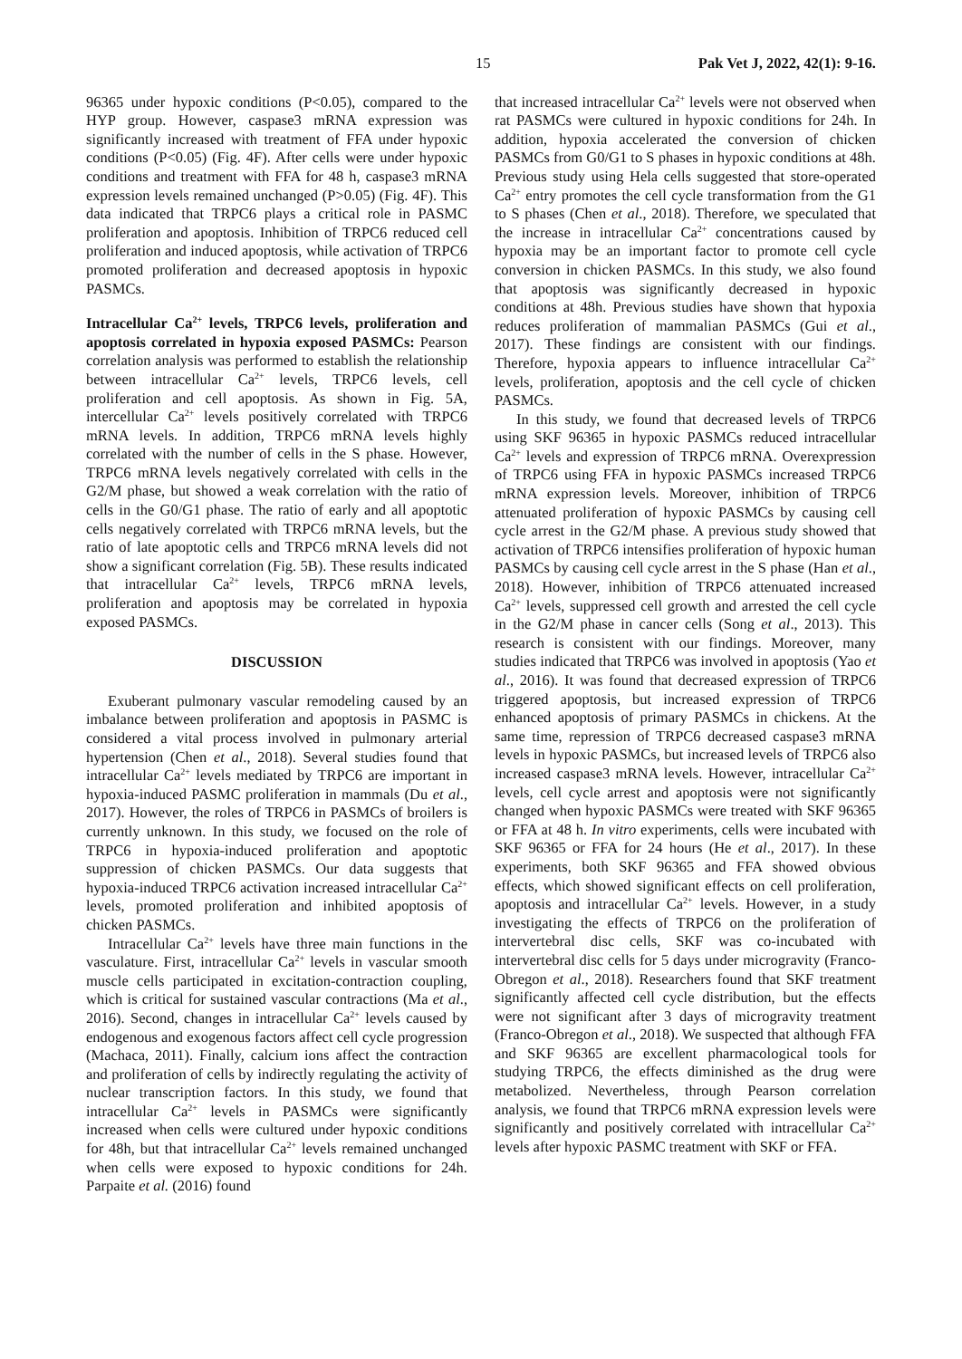15 Pak Vet J, 2022, 42(1): 9-16.
96365 under hypoxic conditions (P<0.05), compared to the HYP group. However, caspase3 mRNA expression was significantly increased with treatment of FFA under hypoxic conditions (P<0.05) (Fig. 4F). After cells were under hypoxic conditions and treatment with FFA for 48 h, caspase3 mRNA expression levels remained unchanged (P>0.05) (Fig. 4F). This data indicated that TRPC6 plays a critical role in PASMC proliferation and apoptosis. Inhibition of TRPC6 reduced cell proliferation and induced apoptosis, while activation of TRPC6 promoted proliferation and decreased apoptosis in hypoxic PASMCs.
Intracellular Ca<sup>2+</sup> levels, TRPC6 levels, proliferation and apoptosis correlated in hypoxia exposed PASMCs: Pearson correlation analysis was performed to establish the relationship between intracellular Ca<sup>2+</sup> levels, TRPC6 levels, cell proliferation and cell apoptosis. As shown in Fig. 5A, intercellular Ca<sup>2+</sup> levels positively correlated with TRPC6 mRNA levels. In addition, TRPC6 mRNA levels highly correlated with the number of cells in the S phase. However, TRPC6 mRNA levels negatively correlated with cells in the G2/M phase, but showed a weak correlation with the ratio of cells in the G0/G1 phase. The ratio of early and all apoptotic cells negatively correlated with TRPC6 mRNA levels, but the ratio of late apoptotic cells and TRPC6 mRNA levels did not show a significant correlation (Fig. 5B). These results indicated that intracellular Ca<sup>2+</sup> levels, TRPC6 mRNA levels, proliferation and apoptosis may be correlated in hypoxia exposed PASMCs.
DISCUSSION
Exuberant pulmonary vascular remodeling caused by an imbalance between proliferation and apoptosis in PASMC is considered a vital process involved in pulmonary arterial hypertension (Chen et al., 2018). Several studies found that intracellular Ca<sup>2+</sup> levels mediated by TRPC6 are important in hypoxia-induced PASMC proliferation in mammals (Du et al., 2017). However, the roles of TRPC6 in PASMCs of broilers is currently unknown. In this study, we focused on the role of TRPC6 in hypoxia-induced proliferation and apoptotic suppression of chicken PASMCs. Our data suggests that hypoxia-induced TRPC6 activation increased intracellular Ca<sup>2+</sup> levels, promoted proliferation and inhibited apoptosis of chicken PASMCs.
Intracellular Ca<sup>2+</sup> levels have three main functions in the vasculature. First, intracellular Ca<sup>2+</sup> levels in vascular smooth muscle cells participated in excitation-contraction coupling, which is critical for sustained vascular contractions (Ma et al., 2016). Second, changes in intracellular Ca<sup>2+</sup> levels caused by endogenous and exogenous factors affect cell cycle progression (Machaca, 2011). Finally, calcium ions affect the contraction and proliferation of cells by indirectly regulating the activity of nuclear transcription factors. In this study, we found that intracellular Ca<sup>2+</sup> levels in PASMCs were significantly increased when cells were cultured under hypoxic conditions for 48h, but that intracellular Ca<sup>2+</sup> levels remained unchanged when cells were exposed to hypoxic conditions for 24h. Parpaite et al. (2016) found
that increased intracellular Ca<sup>2+</sup> levels were not observed when rat PASMCs were cultured in hypoxic conditions for 24h. In addition, hypoxia accelerated the conversion of chicken PASMCs from G0/G1 to S phases in hypoxic conditions at 48h. Previous study using Hela cells suggested that store-operated Ca<sup>2+</sup> entry promotes the cell cycle transformation from the G1 to S phases (Chen et al., 2018). Therefore, we speculated that the increase in intracellular Ca<sup>2+</sup> concentrations caused by hypoxia may be an important factor to promote cell cycle conversion in chicken PASMCs. In this study, we also found that apoptosis was significantly decreased in hypoxic conditions at 48h. Previous studies have shown that hypoxia reduces proliferation of mammalian PASMCs (Gui et al., 2017). These findings are consistent with our findings. Therefore, hypoxia appears to influence intracellular Ca<sup>2+</sup> levels, proliferation, apoptosis and the cell cycle of chicken PASMCs.
In this study, we found that decreased levels of TRPC6 using SKF 96365 in hypoxic PASMCs reduced intracellular Ca<sup>2+</sup> levels and expression of TRPC6 mRNA. Overexpression of TRPC6 using FFA in hypoxic PASMCs increased TRPC6 mRNA expression levels. Moreover, inhibition of TRPC6 attenuated proliferation of hypoxic PASMCs by causing cell cycle arrest in the G2/M phase. A previous study showed that activation of TRPC6 intensifies proliferation of hypoxic human PASMCs by causing cell cycle arrest in the S phase (Han et al., 2018). However, inhibition of TRPC6 attenuated increased Ca<sup>2+</sup> levels, suppressed cell growth and arrested the cell cycle in the G2/M phase in cancer cells (Song et al., 2013). This research is consistent with our findings. Moreover, many studies indicated that TRPC6 was involved in apoptosis (Yao et al., 2016). It was found that decreased expression of TRPC6 triggered apoptosis, but increased expression of TRPC6 enhanced apoptosis of primary PASMCs in chickens. At the same time, repression of TRPC6 decreased caspase3 mRNA levels in hypoxic PASMCs, but increased levels of TRPC6 also increased caspase3 mRNA levels. However, intracellular Ca<sup>2+</sup> levels, cell cycle arrest and apoptosis were not significantly changed when hypoxic PASMCs were treated with SKF 96365 or FFA at 48 h. In vitro experiments, cells were incubated with SKF 96365 or FFA for 24 hours (He et al., 2017). In these experiments, both SKF 96365 and FFA showed obvious effects, which showed significant effects on cell proliferation, apoptosis and intracellular Ca<sup>2+</sup> levels. However, in a study investigating the effects of TRPC6 on the proliferation of intervertebral disc cells, SKF was co-incubated with intervertebral disc cells for 5 days under microgravity (Franco-Obregon et al., 2018). Researchers found that SKF treatment significantly affected cell cycle distribution, but the effects were not significant after 3 days of microgravity treatment (Franco-Obregon et al., 2018). We suspected that although FFA and SKF 96365 are excellent pharmacological tools for studying TRPC6, the effects diminished as the drug were metabolized. Nevertheless, through Pearson correlation analysis, we found that TRPC6 mRNA expression levels were significantly and positively correlated with intracellular Ca<sup>2+</sup> levels after hypoxic PASMC treatment with SKF or FFA.